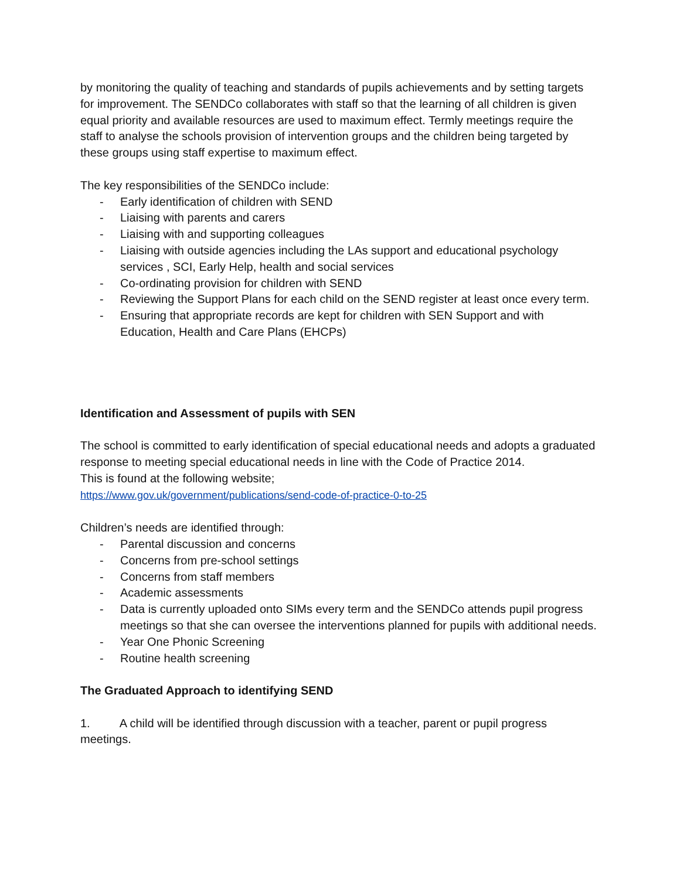by monitoring the quality of teaching and standards of pupils achievements and by setting targets for improvement. The SENDCo collaborates with staff so that the learning of all children is given equal priority and available resources are used to maximum effect. Termly meetings require the staff to analyse the schools provision of intervention groups and the children being targeted by these groups using staff expertise to maximum effect.
The key responsibilities of the SENDCo include:
- Early identification of children with SEND
- Liaising with parents and carers
- Liaising with and supporting colleagues
- Liaising with outside agencies including the LAs support and educational psychology services , SCI, Early Help, health and social services
- Co-ordinating provision for children with SEND
- Reviewing the Support Plans for each child on the SEND register at least once every term.
- Ensuring that appropriate records are kept for children with SEN Support and with Education, Health and Care Plans (EHCPs)
Identification and Assessment of pupils with SEN
The school is committed to early identification of special educational needs and adopts a graduated response to meeting special educational needs in line with the Code of Practice 2014.
This is found at the following website;
https://www.gov.uk/government/publications/send-code-of-practice-0-to-25
Children’s needs are identified through:
- Parental discussion and concerns
- Concerns from pre-school settings
- Concerns from staff members
- Academic assessments
- Data is currently uploaded onto SIMs every term and the SENDCo attends pupil progress meetings so that she can oversee the interventions planned for pupils with additional needs.
- Year One Phonic Screening
- Routine health screening
The Graduated Approach to identifying SEND
1. A child will be identified through discussion with a teacher, parent or pupil progress meetings.